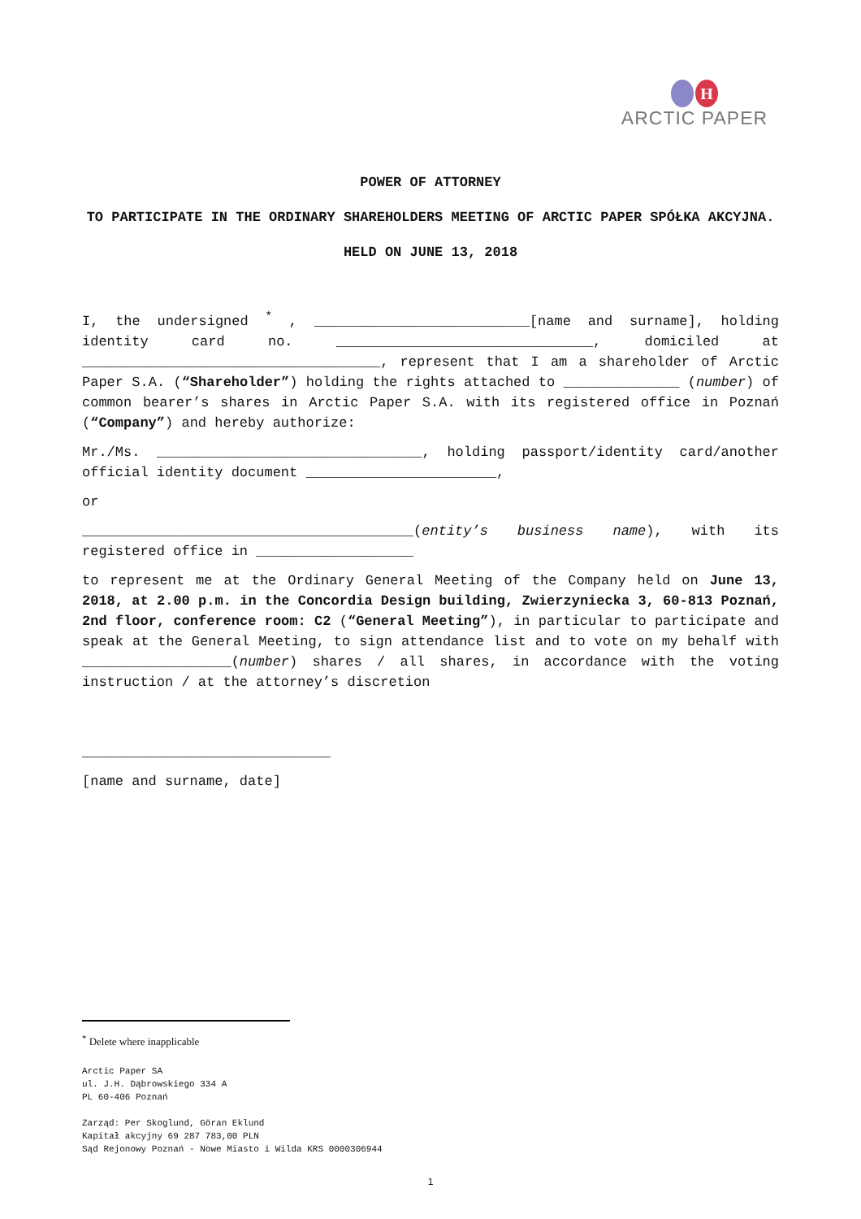H
ARCTIC PAPER
POWER OF ATTORNEY
TO PARTICIPATE IN THE ORDINARY SHAREHOLDERS MEETING OF ARCTIC PAPER SPÓŁKA AKCYJNA.
HELD ON JUNE 13, 2018
I, the undersigned <sup>*</sup> , __________________________[name and surname], holding identity card no. _______________________________, domiciled at ____________________________________, represent that I am a shareholder of Arctic Paper S.A. (“Shareholder”) holding the rights attached to ______________ (number) of common bearer’s shares in Arctic Paper S.A. with its registered office in Poznań (“Company”) and hereby authorize:
Mr./Ms. ________________________________, holding passport/identity card/another official identity document _______________________,
or
________________________________________(entity’s business name), with its registered office in ___________________
to represent me at the Ordinary General Meeting of the Company held on June 13, 2018, at 2.00 p.m. in the Concordia Design building, Zwierzyniecka 3, 60-813 Poznań, 2nd floor, conference room: C2 (“General Meeting”), in particular to participate and speak at the General Meeting, to sign attendance list and to vote on my behalf with __________________(number) shares / all shares, in accordance with the voting instruction / at the attorney’s discretion
______________________________
[name and surname, date]
<sup>*</sup> Delete where inapplicable
Arctic Paper SA
ul. J.H. Dąbrowskiego 334 A
PL 60-406 Poznań
Zarząd: Per Skoglund, Göran Eklund
Kapitał akcyjny 69 287 783,00 PLN
Sąd Rejonowy Poznań - Nowe Miasto i Wilda KRS 0000306944
1